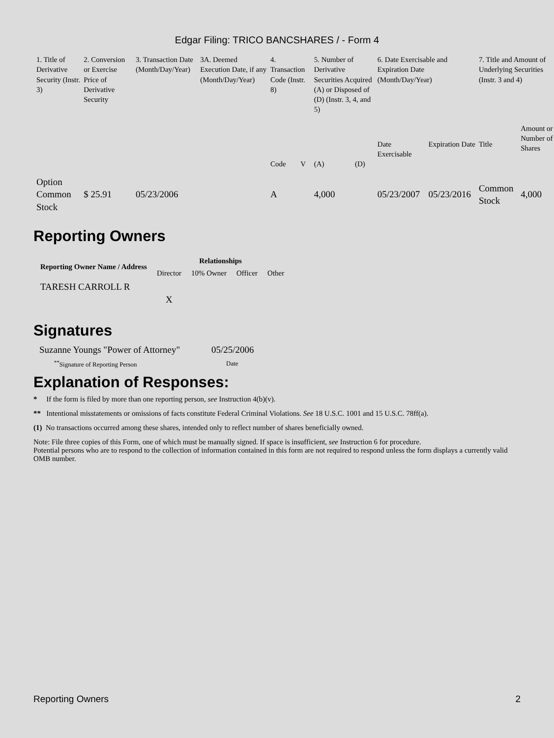Edgar Filing: TRICO BANCSHARES / - Form 4
| 1. Title of Derivative Security (Instr. 3) | 2. Conversion or Exercise Price of Derivative Security | 3. Transaction Date (Month/Day/Year) | 3A. Deemed Execution Date, if any (Month/Day/Year) | 4. Transaction Code (Instr. 8) | | 5. Number of Derivative Securities Acquired (A) or Disposed of (D) (Instr. 3, 4, and 5) | | 6. Date Exercisable and Expiration Date (Month/Day/Year) | | 7. Title and Amount of Underlying Securities (Instr. 3 and 4) | |
| --- | --- | --- | --- | --- | --- | --- | --- | --- | --- | --- | --- |
| | | | | Code | V | (A) | (D) | Date Exercisable | Expiration Date | Title | Amount or Number of Shares |
| Option Common Stock | $ 25.91 | 05/23/2006 | | A | | 4,000 | | 05/23/2007 | 05/23/2016 | Common Stock | 4,000 |
Reporting Owners
| Reporting Owner Name / Address | Relationships | | | |
| --- | --- | --- | --- | --- |
| | Director | 10% Owner | Officer | Other |
| TARESH CARROLL R | X | | | |
Signatures
| Suzanne Youngs "Power of Attorney" | 05/25/2006 |
| <sup>**</sup> Signature of Reporting Person | Date |
Explanation of Responses:
* If the form is filed by more than one reporting person, see Instruction 4(b)(v).
** Intentional misstatements or omissions of facts constitute Federal Criminal Violations. See 18 U.S.C. 1001 and 15 U.S.C. 78ff(a).
(1) No transactions occurred among these shares, intended only to reflect number of shares beneficially owned.
Note: File three copies of this Form, one of which must be manually signed. If space is insufficient, see Instruction 6 for procedure.
Potential persons who are to respond to the collection of information contained in this form are not required to respond unless the form displays a currently valid OMB number.
Reporting Owners 2